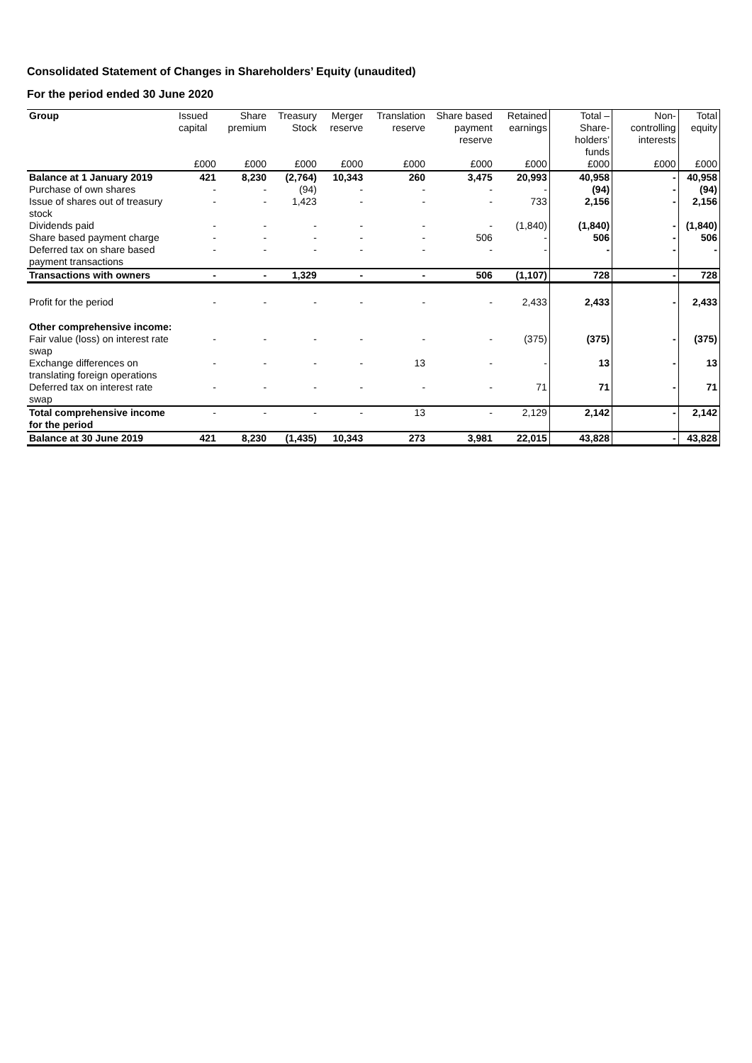Consolidated Statement of Changes in Shareholders’ Equity (unaudited)
For the period ended 30 June 2020
| Group | Issued capital | Share premium | Treasury Stock | Merger reserve | Translation reserve | Share based payment reserve | Retained earnings | Total – Share-holders’ funds | Non-controlling interests | Total equity |
| --- | --- | --- | --- | --- | --- | --- | --- | --- | --- | --- |
| | £000 | £000 | £000 | £000 | £000 | £000 | £000 | £000 | £000 | £000 |
| Balance at 1 January 2019 | 421 | 8,230 | (2,764) | 10,343 | 260 | 3,475 | 20,993 | 40,958 | - | 40,958 |
| Purchase of own shares | - | - | (94) | - | - | - | - | (94) | - | (94) |
| Issue of shares out of treasury stock | - | - | 1,423 | - | - | - | 733 | 2,156 | - | 2,156 |
| Dividends paid | - | - | - | - | - | - | (1,840) | (1,840) | - | (1,840) |
| Share based payment charge | - | - | - | - | - | 506 | - | 506 | - | 506 |
| Deferred tax on share based payment transactions | - | - | - | - | - | - | - | - | - | - |
| Transactions with owners | - | - | 1,329 | - | - | 506 | (1,107) | 728 | - | 728 |
| Profit for the period | - | - | - | - | - | - | 2,433 | 2,433 | - | 2,433 |
| Other comprehensive income: | | | | | | | | | | |
| Fair value (loss) on interest rate swap | - | - | - | - | - | - | (375) | (375) | - | (375) |
| Exchange differences on translating foreign operations | - | - | - | - | 13 | - | - | 13 | - | 13 |
| Deferred tax on interest rate swap | - | - | - | - | - | - | 71 | 71 | - | 71 |
| Total comprehensive income for the period | - | - | - | - | 13 | - | 2,129 | 2,142 | - | 2,142 |
| Balance at 30 June 2019 | 421 | 8,230 | (1,435) | 10,343 | 273 | 3,981 | 22,015 | 43,828 | - | 43,828 |